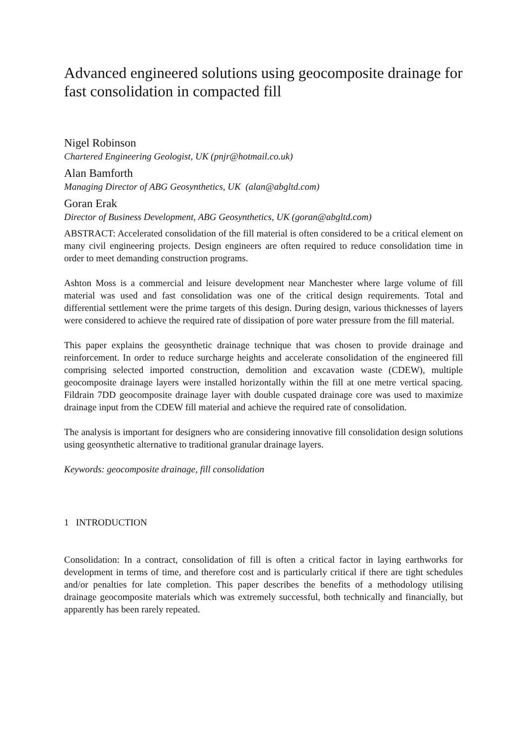Advanced engineered solutions using geocomposite drainage for fast consolidation in compacted fill
Nigel Robinson
Chartered Engineering Geologist, UK (pnjr@hotmail.co.uk)
Alan Bamforth
Managing Director of ABG Geosynthetics, UK (alan@abgltd.com)
Goran Erak
Director of Business Development, ABG Geosynthetics, UK (goran@abgltd.com)
ABSTRACT: Accelerated consolidation of the fill material is often considered to be a critical element on many civil engineering projects. Design engineers are often required to reduce consolidation time in order to meet demanding construction programs.
Ashton Moss is a commercial and leisure development near Manchester where large volume of fill material was used and fast consolidation was one of the critical design requirements. Total and differential settlement were the prime targets of this design. During design, various thicknesses of layers were considered to achieve the required rate of dissipation of pore water pressure from the fill material.
This paper explains the geosynthetic drainage technique that was chosen to provide drainage and reinforcement. In order to reduce surcharge heights and accelerate consolidation of the engineered fill comprising selected imported construction, demolition and excavation waste (CDEW), multiple geocomposite drainage layers were installed horizontally within the fill at one metre vertical spacing. Fildrain 7DD geocomposite drainage layer with double cuspated drainage core was used to maximize drainage input from the CDEW fill material and achieve the required rate of consolidation.
The analysis is important for designers who are considering innovative fill consolidation design solutions using geosynthetic alternative to traditional granular drainage layers.
Keywords: geocomposite drainage, fill consolidation
1 INTRODUCTION
Consolidation: In a contract, consolidation of fill is often a critical factor in laying earthworks for development in terms of time, and therefore cost and is particularly critical if there are tight schedules and/or penalties for late completion. This paper describes the benefits of a methodology utilising drainage geocomposite materials which was extremely successful, both technically and financially, but apparently has been rarely repeated.